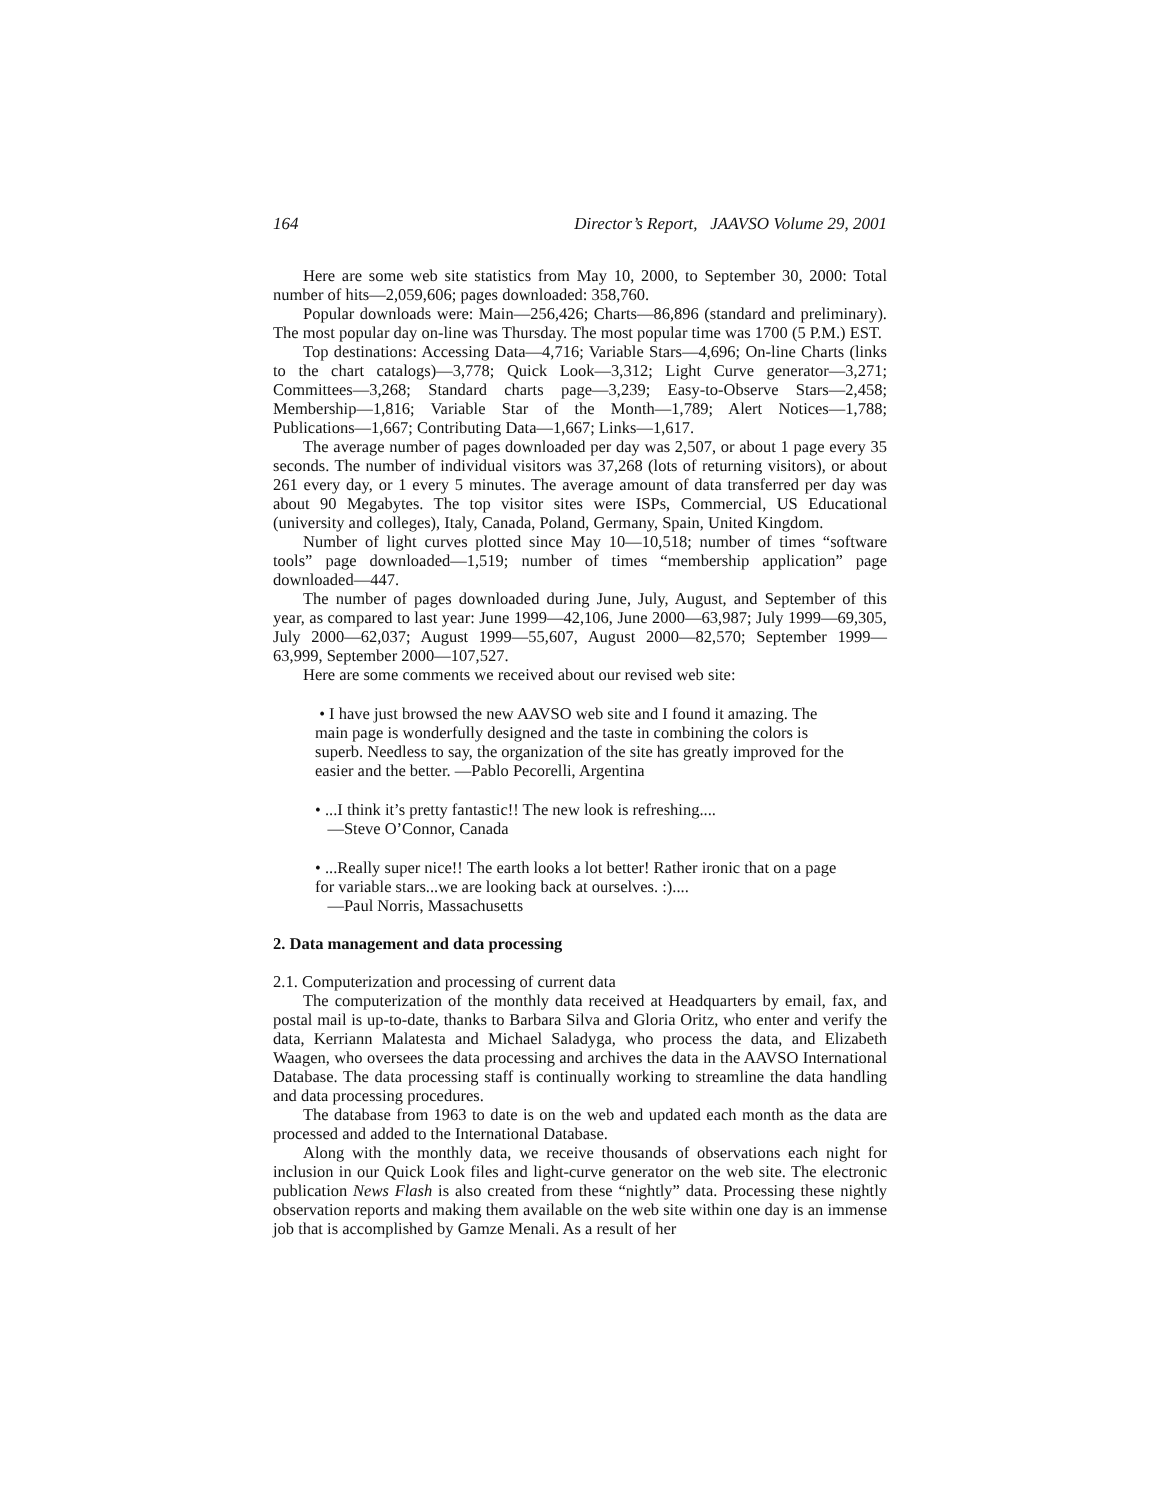164 Director’s Report, JAAVSO Volume 29, 2001
Here are some web site statistics from May 10, 2000, to September 30, 2000: Total number of hits—2,059,606; pages downloaded: 358,760.
Popular downloads were: Main—256,426; Charts—86,896 (standard and preliminary). The most popular day on-line was Thursday. The most popular time was 1700 (5 P.M.) EST.
Top destinations: Accessing Data—4,716; Variable Stars—4,696; On-line Charts (links to the chart catalogs)—3,778; Quick Look—3,312; Light Curve generator—3,271; Committees—3,268; Standard charts page—3,239; Easy-to-Observe Stars—2,458; Membership—1,816; Variable Star of the Month—1,789; Alert Notices—1,788; Publications—1,667; Contributing Data—1,667; Links—1,617.
The average number of pages downloaded per day was 2,507, or about 1 page every 35 seconds. The number of individual visitors was 37,268 (lots of returning visitors), or about 261 every day, or 1 every 5 minutes. The average amount of data transferred per day was about 90 Megabytes. The top visitor sites were ISPs, Commercial, US Educational (university and colleges), Italy, Canada, Poland, Germany, Spain, United Kingdom.
Number of light curves plotted since May 10—10,518; number of times “software tools” page downloaded—1,519; number of times “membership application” page downloaded—447.
The number of pages downloaded during June, July, August, and September of this year, as compared to last year: June 1999—42,106, June 2000—63,987; July 1999—69,305, July 2000—62,037; August 1999—55,607, August 2000—82,570; September 1999—63,999, September 2000—107,527.
Here are some comments we received about our revised web site:
• I have just browsed the new AAVSO web site and I found it amazing. The main page is wonderfully designed and the taste in combining the colors is superb. Needless to say, the organization of the site has greatly improved for the easier and the better. —Pablo Pecorelli, Argentina
• ...I think it’s pretty fantastic!! The new look is refreshing....
—Steve O’Connor, Canada
• ...Really super nice!! The earth looks a lot better! Rather ironic that on a page for variable stars...we are looking back at ourselves. :)....
—Paul Norris, Massachusetts
2. Data management and data processing
2.1. Computerization and processing of current data
The computerization of the monthly data received at Headquarters by email, fax, and postal mail is up-to-date, thanks to Barbara Silva and Gloria Oritz, who enter and verify the data, Kerriann Malatesta and Michael Saladyga, who process the data, and Elizabeth Waagen, who oversees the data processing and archives the data in the AAVSO International Database. The data processing staff is continually working to streamline the data handling and data processing procedures.
The database from 1963 to date is on the web and updated each month as the data are processed and added to the International Database.
Along with the monthly data, we receive thousands of observations each night for inclusion in our Quick Look files and light-curve generator on the web site. The electronic publication News Flash is also created from these “nightly” data. Processing these nightly observation reports and making them available on the web site within one day is an immense job that is accomplished by Gamze Menali. As a result of her